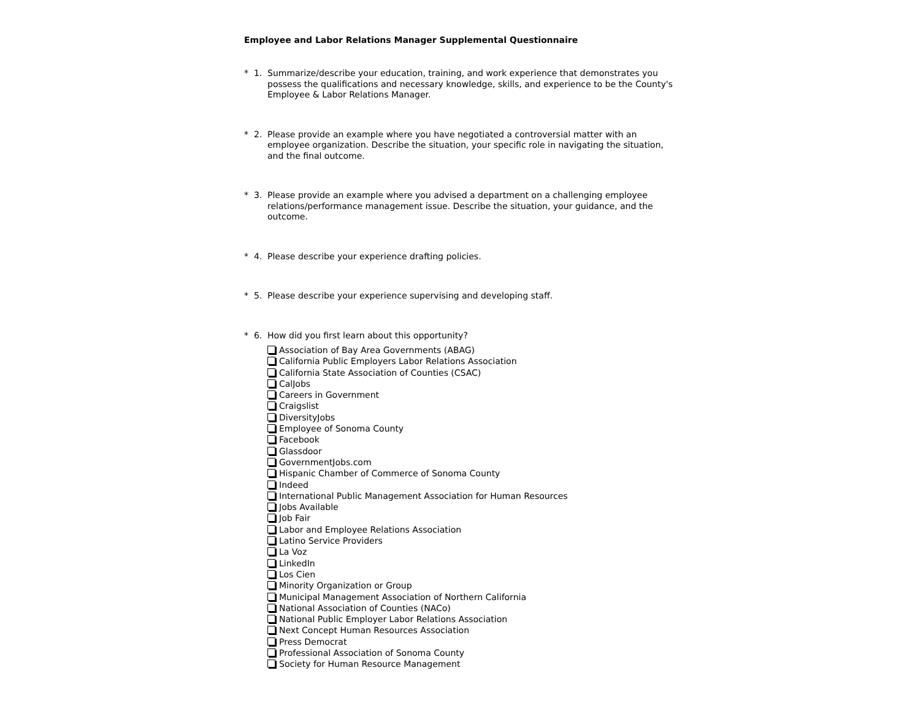Employee and Labor Relations Manager Supplemental Questionnaire
* 1.
Summarize/describe your education, training, and work experience that demonstrates you possess the qualifications and necessary knowledge, skills, and experience to be the County's Employee & Labor Relations Manager.
* 2.
Please provide an example where you have negotiated a controversial matter with an employee organization. Describe the situation, your specific role in navigating the situation, and the final outcome.
* 3.
Please provide an example where you advised a department on a challenging employee relations/performance management issue. Describe the situation, your guidance, and the outcome.
* 4.
Please describe your experience drafting policies.
* 5.
Please describe your experience supervising and developing staff.
* 6.
How did you first learn about this opportunity?
Association of Bay Area Governments (ABAG)
California Public Employers Labor Relations Association
California State Association of Counties (CSAC)
CalJobs
Careers in Government
Craigslist
DiversityJobs
Employee of Sonoma County
Facebook
Glassdoor
GovernmentJobs.com
Hispanic Chamber of Commerce of Sonoma County
Indeed
International Public Management Association for Human Resources
Jobs Available
Job Fair
Labor and Employee Relations Association
Latino Service Providers
La Voz
LinkedIn
Los Cien
Minority Organization or Group
Municipal Management Association of Northern California
National Association of Counties (NACo)
National Public Employer Labor Relations Association
Next Concept Human Resources Association
Press Democrat
Professional Association of Sonoma County
Society for Human Resource Management